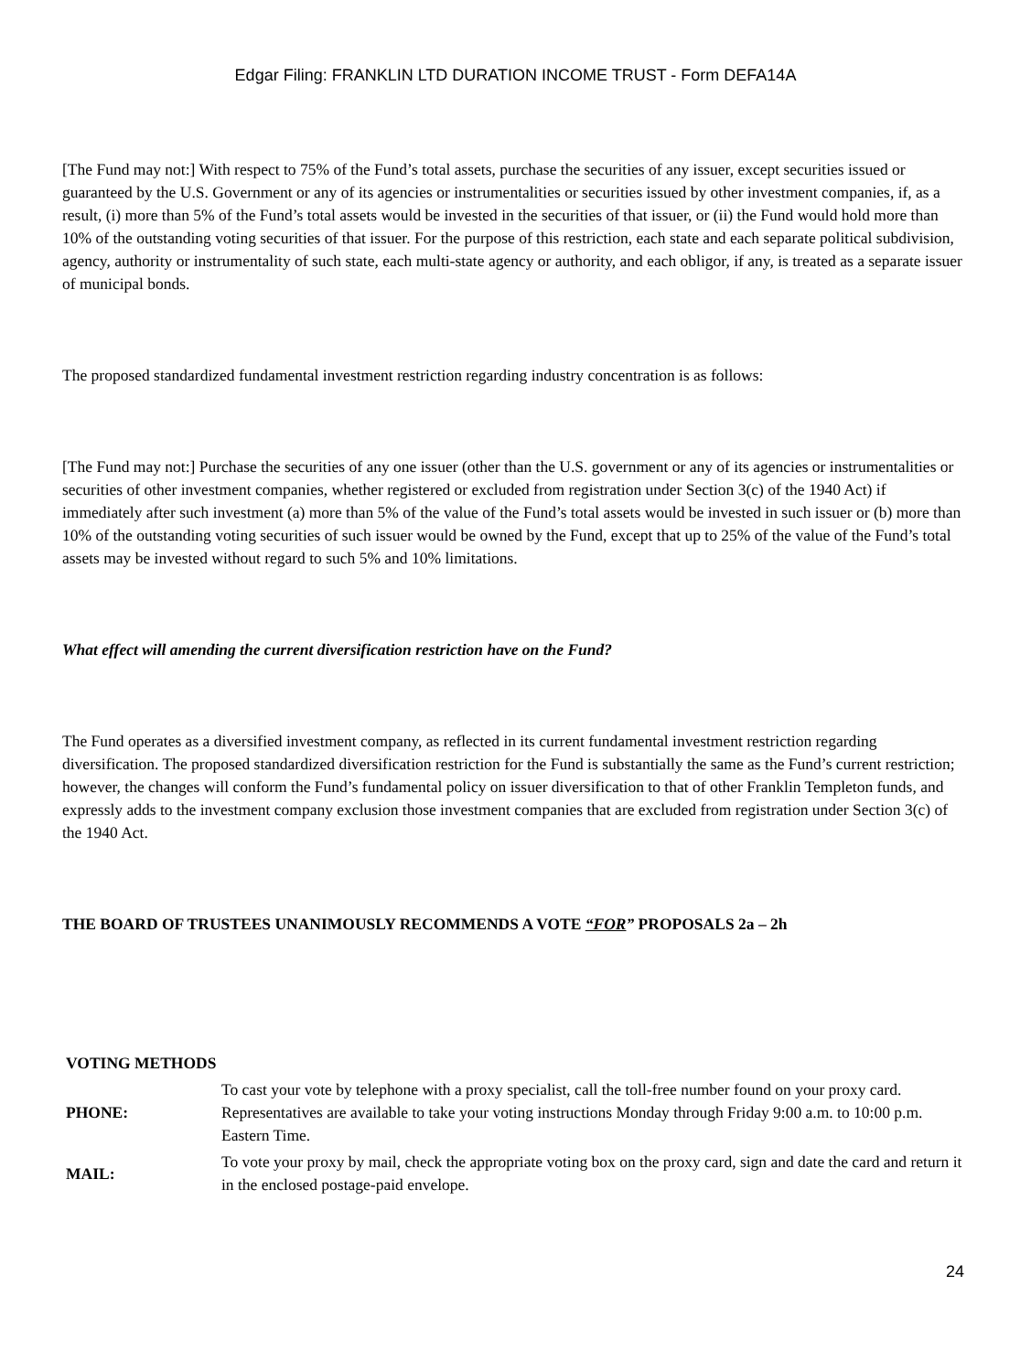Edgar Filing: FRANKLIN LTD DURATION INCOME TRUST - Form DEFA14A
[The Fund may not:] With respect to 75% of the Fund’s total assets, purchase the securities of any issuer, except securities issued or guaranteed by the U.S. Government or any of its agencies or instrumentalities or securities issued by other investment companies, if, as a result, (i) more than 5% of the Fund’s total assets would be invested in the securities of that issuer, or (ii) the Fund would hold more than 10% of the outstanding voting securities of that issuer. For the purpose of this restriction, each state and each separate political subdivision, agency, authority or instrumentality of such state, each multi-state agency or authority, and each obligor, if any, is treated as a separate issuer of municipal bonds.
The proposed standardized fundamental investment restriction regarding industry concentration is as follows:
[The Fund may not:] Purchase the securities of any one issuer (other than the U.S. government or any of its agencies or instrumentalities or securities of other investment companies, whether registered or excluded from registration under Section 3(c) of the 1940 Act) if immediately after such investment (a) more than 5% of the value of the Fund’s total assets would be invested in such issuer or (b) more than 10% of the outstanding voting securities of such issuer would be owned by the Fund, except that up to 25% of the value of the Fund’s total assets may be invested without regard to such 5% and 10% limitations.
What effect will amending the current diversification restriction have on the Fund?
The Fund operates as a diversified investment company, as reflected in its current fundamental investment restriction regarding diversification. The proposed standardized diversification restriction for the Fund is substantially the same as the Fund’s current restriction; however, the changes will conform the Fund’s fundamental policy on issuer diversification to that of other Franklin Templeton funds, and expressly adds to the investment company exclusion those investment companies that are excluded from registration under Section 3(c) of the 1940 Act.
THE BOARD OF TRUSTEES UNANIMOUSLY RECOMMENDS A VOTE “FOR” PROPOSALS 2a – 2h
| VOTING METHODS | |
| PHONE: | To cast your vote by telephone with a proxy specialist, call the toll-free number found on your proxy card. Representatives are available to take your voting instructions Monday through Friday 9:00 a.m. to 10:00 p.m. Eastern Time. |
| MAIL: | To vote your proxy by mail, check the appropriate voting box on the proxy card, sign and date the card and return it in the enclosed postage-paid envelope. |
24